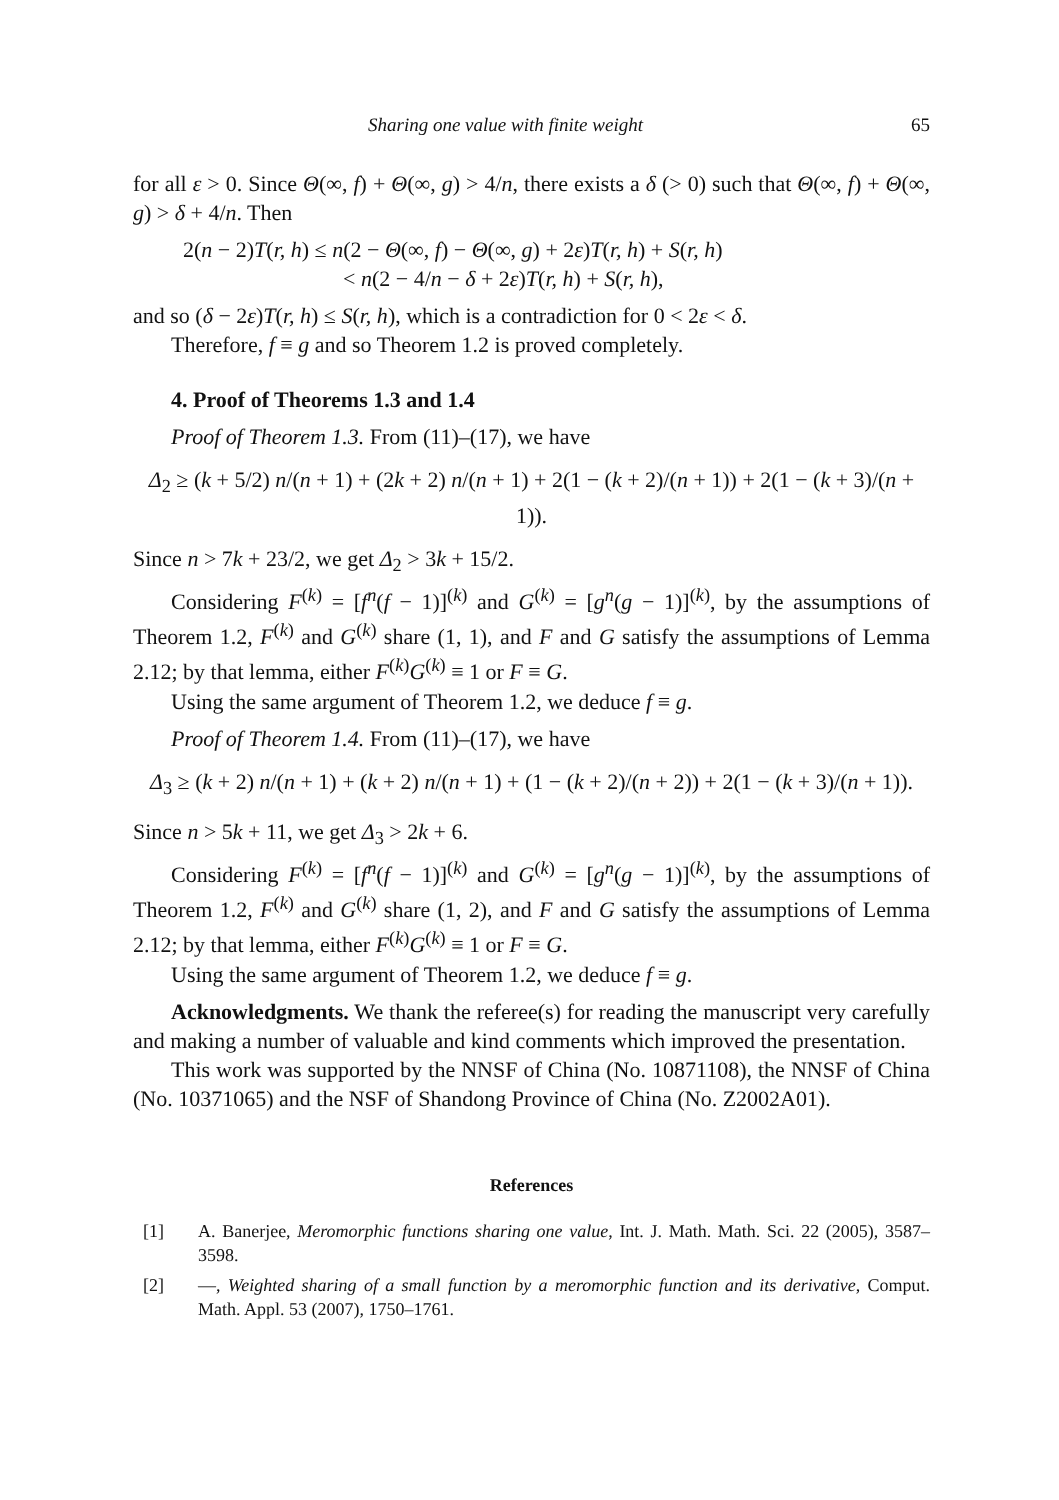Sharing one value with finite weight 65
for all ε > 0. Since Θ(∞, f) + Θ(∞, g) > 4/n, there exists a δ (> 0) such that Θ(∞, f) + Θ(∞, g) > δ + 4/n. Then
2(n − 2)T(r, h) ≤ n(2 − Θ(∞, f) − Θ(∞, g) + 2ε)T(r, h) + S(r, h)
< n(2 − 4/n − δ + 2ε)T(r, h) + S(r, h),
and so (δ − 2ε)T(r, h) ≤ S(r, h), which is a contradiction for 0 < 2ε < δ.
Therefore, f ≡ g and so Theorem 1.2 is proved completely.
4. Proof of Theorems 1.3 and 1.4
Proof of Theorem 1.3. From (11)–(17), we have
Δ<sub>2</sub> ≥ (k + 5/2) n/(n + 1) + (2k + 2) n/(n + 1) + 2(1 − (k + 2)/(n + 1)) + 2(1 − (k + 3)/(n + 1)).
Since n > 7k + 23/2, we get Δ<sub>2</sub> > 3k + 15/2.
Considering F<sup>(k)</sup> = [f<sup>n</sup>(f − 1)]<sup>(k)</sup> and G<sup>(k)</sup> = [g<sup>n</sup>(g − 1)]<sup>(k)</sup>, by the assumptions of Theorem 1.2, F<sup>(k)</sup> and G<sup>(k)</sup> share (1, 1), and F and G satisfy the assumptions of Lemma 2.12; by that lemma, either F<sup>(k)</sup>G<sup>(k)</sup> ≡ 1 or F ≡ G.
Using the same argument of Theorem 1.2, we deduce f ≡ g.
Proof of Theorem 1.4. From (11)–(17), we have
Δ<sub>3</sub> ≥ (k + 2) n/(n + 1) + (k + 2) n/(n + 1) + (1 − (k + 2)/(n + 2)) + 2(1 − (k + 3)/(n + 1)).
Since n > 5k + 11, we get Δ<sub>3</sub> > 2k + 6.
Considering F<sup>(k)</sup> = [f<sup>n</sup>(f − 1)]<sup>(k)</sup> and G<sup>(k)</sup> = [g<sup>n</sup>(g − 1)]<sup>(k)</sup>, by the assumptions of Theorem 1.2, F<sup>(k)</sup> and G<sup>(k)</sup> share (1, 2), and F and G satisfy the assumptions of Lemma 2.12; by that lemma, either F<sup>(k)</sup>G<sup>(k)</sup> ≡ 1 or F ≡ G.
Using the same argument of Theorem 1.2, we deduce f ≡ g.
Acknowledgments. We thank the referee(s) for reading the manuscript very carefully and making a number of valuable and kind comments which improved the presentation.
This work was supported by the NNSF of China (No. 10871108), the NNSF of China (No. 10371065) and the NSF of Shandong Province of China (No. Z2002A01).
References
[1] A. Banerjee, Meromorphic functions sharing one value, Int. J. Math. Math. Sci. 22 (2005), 3587–3598.
[2] —, Weighted sharing of a small function by a meromorphic function and its derivative, Comput. Math. Appl. 53 (2007), 1750–1761.